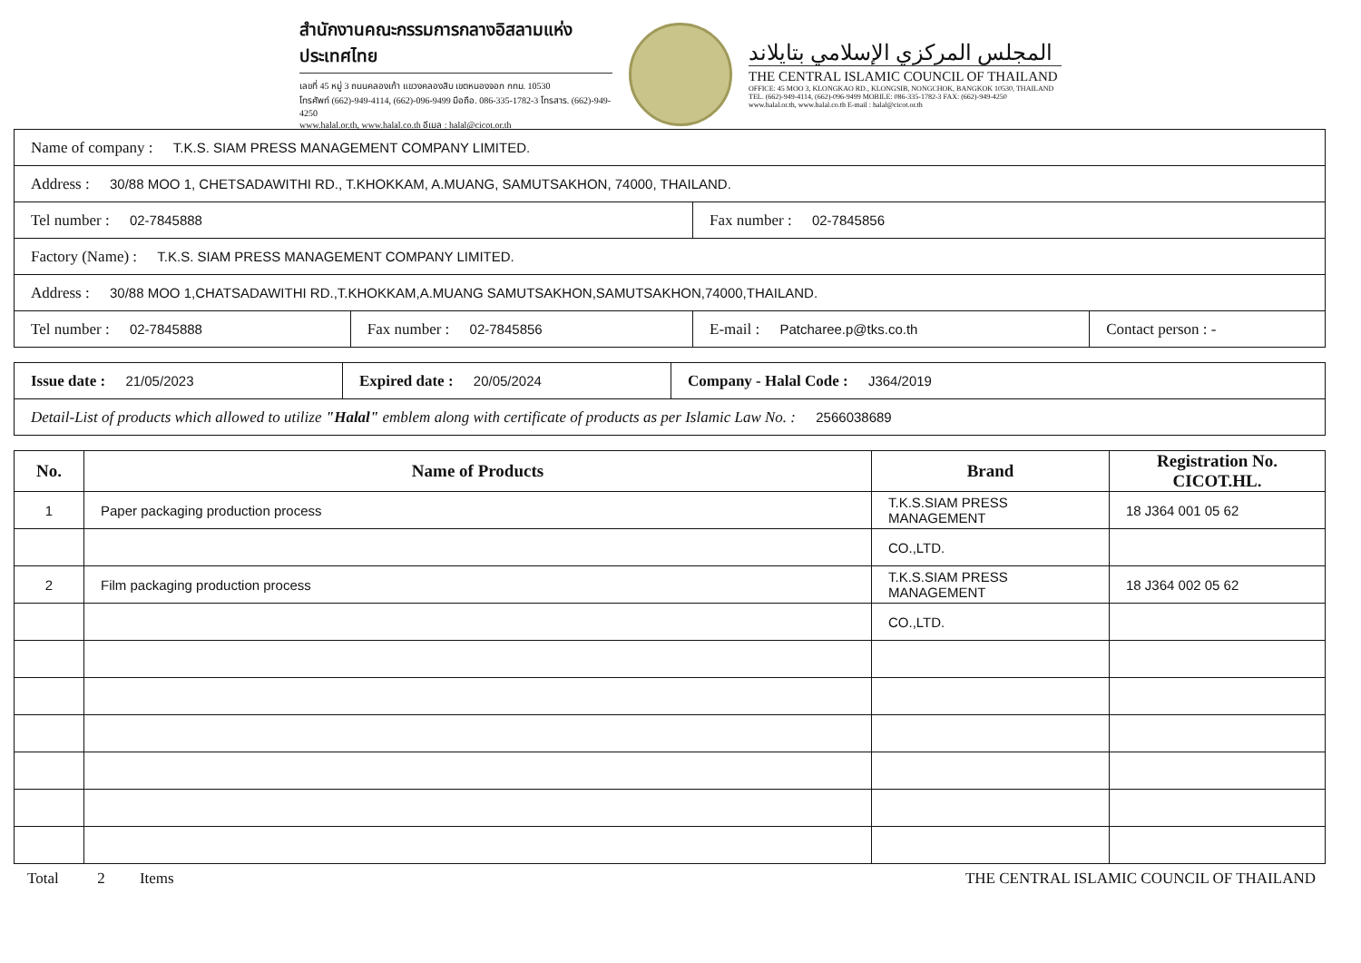สำนักงานคณะกรรมการกลางอิสลามแห่งประเทศไทย
เลขที่ 45 หมู่ 3 ถนนคลองเก้า แขวงคลองสิบ เขตหนองจอก กทม. 10530
โทรศัพท์ (662)-949-4114, (662)-096-9499 มือถือ. 086-335-1782-3 โทรสาร. (662)-949-4250
www.halal.or.th, www.halal.co.th อีเมล : halal@cicot.or.th
المجلس المركزي الإسلامي بتايلاند
THE CENTRAL ISLAMIC COUNCIL OF THAILAND
OFFICE: 45 MOO 3, KLONGKAO RD., KLONGSIB, NONGCHOK, BANGKOK 10530, THAILAND
TEL. (662)-949-4114, (662)-096-9499 MOBILE: 086-335-1782-3 FAX: (662)-949-4250
www.halal.or.th, www.halal.co.th E-mail : halal@cicot.or.th
| Name of company : T.K.S. SIAM PRESS MANAGEMENT COMPANY LIMITED. | | | |
| Address : 30/88 MOO 1, CHETSADAWITHI RD., T.KHOKKAM, A.MUANG, SAMUTSAKHON, 74000, THAILAND. | | | |
| Tel number : 02-7845888 | | Fax number : 02-7845856 | |
| Factory (Name) : T.K.S. SIAM PRESS MANAGEMENT COMPANY LIMITED. | | | |
| Address : 30/88 MOO 1,CHATSADAWITHI RD.,T.KHOKKAM,A.MUANG SAMUTSAKHON,SAMUTSAKHON,74000,THAILAND. | | | |
| Tel number : 02-7845888 | Fax number : 02-7845856 | E-mail : Patcharee.p@tks.co.th | Contact person : - |
| Issue date : 21/05/2023 | Expired date : 20/05/2024 | Company - Halal Code : J364/2019 |
| Detail-List of products which allowed to utilize "Halal" emblem along with certificate of products as per Islamic Law No. : 2566038689 | | |
| No. | Name of Products | Brand | Registration No. CICOT.HL. |
| --- | --- | --- | --- |
| 1 | Paper packaging production process | T.K.S.SIAM PRESS MANAGEMENT | 18 J364 001 05 62 |
| | | CO.,LTD. | |
| 2 | Film packaging production process | T.K.S.SIAM PRESS MANAGEMENT | 18 J364 002 05 62 |
| | | CO.,LTD. | |
Total 2 Items THE CENTRAL ISLAMIC COUNCIL OF THAILAND